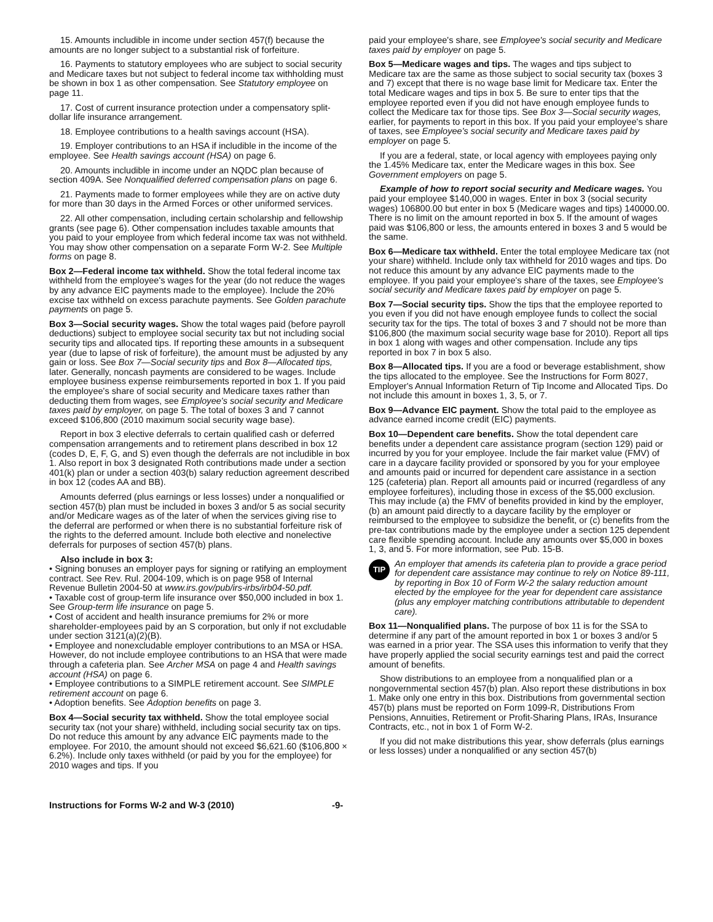15. Amounts includible in income under section 457(f) because the amounts are no longer subject to a substantial risk of forfeiture.
16. Payments to statutory employees who are subject to social security and Medicare taxes but not subject to federal income tax withholding must be shown in box 1 as other compensation. See Statutory employee on page 11.
17. Cost of current insurance protection under a compensatory split-dollar life insurance arrangement.
18. Employee contributions to a health savings account (HSA).
19. Employer contributions to an HSA if includible in the income of the employee. See Health savings account (HSA) on page 6.
20. Amounts includible in income under an NQDC plan because of section 409A. See Nonqualified deferred compensation plans on page 6.
21. Payments made to former employees while they are on active duty for more than 30 days in the Armed Forces or other uniformed services.
22. All other compensation, including certain scholarship and fellowship grants (see page 6). Other compensation includes taxable amounts that you paid to your employee from which federal income tax was not withheld. You may show other compensation on a separate Form W-2. See Multiple forms on page 8.
Box 2—Federal income tax withheld. Show the total federal income tax withheld from the employee's wages for the year (do not reduce the wages by any advance EIC payments made to the employee). Include the 20% excise tax withheld on excess parachute payments. See Golden parachute payments on page 5.
Box 3—Social security wages. Show the total wages paid (before payroll deductions) subject to employee social security tax but not including social security tips and allocated tips. If reporting these amounts in a subsequent year (due to lapse of risk of forfeiture), the amount must be adjusted by any gain or loss. See Box 7—Social security tips and Box 8—Allocated tips, later. Generally, noncash payments are considered to be wages. Include employee business expense reimbursements reported in box 1. If you paid the employee's share of social security and Medicare taxes rather than deducting them from wages, see Employee's social security and Medicare taxes paid by employer, on page 5. The total of boxes 3 and 7 cannot exceed $106,800 (2010 maximum social security wage base).
Report in box 3 elective deferrals to certain qualified cash or deferred compensation arrangements and to retirement plans described in box 12 (codes D, E, F, G, and S) even though the deferrals are not includible in box 1. Also report in box 3 designated Roth contributions made under a section 401(k) plan or under a section 403(b) salary reduction agreement described in box 12 (codes AA and BB).
Amounts deferred (plus earnings or less losses) under a nonqualified or section 457(b) plan must be included in boxes 3 and/or 5 as social security and/or Medicare wages as of the later of when the services giving rise to the deferral are performed or when there is no substantial forfeiture risk of the rights to the deferred amount. Include both elective and nonelective deferrals for purposes of section 457(b) plans.
Also include in box 3:
• Signing bonuses an employer pays for signing or ratifying an employment contract. See Rev. Rul. 2004-109, which is on page 958 of Internal Revenue Bulletin 2004-50 at www.irs.gov/pub/irs-irbs/irb04-50.pdf.
• Taxable cost of group-term life insurance over $50,000 included in box 1. See Group-term life insurance on page 5.
• Cost of accident and health insurance premiums for 2% or more shareholder-employees paid by an S corporation, but only if not excludable under section 3121(a)(2)(B).
• Employee and nonexcludable employer contributions to an MSA or HSA. However, do not include employee contributions to an HSA that were made through a cafeteria plan. See Archer MSA on page 4 and Health savings account (HSA) on page 6.
• Employee contributions to a SIMPLE retirement account. See SIMPLE retirement account on page 6.
• Adoption benefits. See Adoption benefits on page 3.
Box 4—Social security tax withheld. Show the total employee social security tax (not your share) withheld, including social security tax on tips. Do not reduce this amount by any advance EIC payments made to the employee. For 2010, the amount should not exceed $6,621.60 ($106,800 × 6.2%). Include only taxes withheld (or paid by you for the employee) for 2010 wages and tips. If you
paid your employee's share, see Employee's social security and Medicare taxes paid by employer on page 5.
Box 5—Medicare wages and tips. The wages and tips subject to Medicare tax are the same as those subject to social security tax (boxes 3 and 7) except that there is no wage base limit for Medicare tax. Enter the total Medicare wages and tips in box 5. Be sure to enter tips that the employee reported even if you did not have enough employee funds to collect the Medicare tax for those tips. See Box 3—Social security wages, earlier, for payments to report in this box. If you paid your employee's share of taxes, see Employee's social security and Medicare taxes paid by employer on page 5.
If you are a federal, state, or local agency with employees paying only the 1.45% Medicare tax, enter the Medicare wages in this box. See Government employers on page 5.
Example of how to report social security and Medicare wages. You paid your employee $140,000 in wages. Enter in box 3 (social security wages) 106800.00 but enter in box 5 (Medicare wages and tips) 140000.00. There is no limit on the amount reported in box 5. If the amount of wages paid was $106,800 or less, the amounts entered in boxes 3 and 5 would be the same.
Box 6—Medicare tax withheld. Enter the total employee Medicare tax (not your share) withheld. Include only tax withheld for 2010 wages and tips. Do not reduce this amount by any advance EIC payments made to the employee. If you paid your employee's share of the taxes, see Employee's social security and Medicare taxes paid by employer on page 5.
Box 7—Social security tips. Show the tips that the employee reported to you even if you did not have enough employee funds to collect the social security tax for the tips. The total of boxes 3 and 7 should not be more than $106,800 (the maximum social security wage base for 2010). Report all tips in box 1 along with wages and other compensation. Include any tips reported in box 7 in box 5 also.
Box 8—Allocated tips. If you are a food or beverage establishment, show the tips allocated to the employee. See the Instructions for Form 8027, Employer's Annual Information Return of Tip Income and Allocated Tips. Do not include this amount in boxes 1, 3, 5, or 7.
Box 9—Advance EIC payment. Show the total paid to the employee as advance earned income credit (EIC) payments.
Box 10—Dependent care benefits. Show the total dependent care benefits under a dependent care assistance program (section 129) paid or incurred by you for your employee. Include the fair market value (FMV) of care in a daycare facility provided or sponsored by you for your employee and amounts paid or incurred for dependent care assistance in a section 125 (cafeteria) plan. Report all amounts paid or incurred (regardless of any employee forfeitures), including those in excess of the $5,000 exclusion. This may include (a) the FMV of benefits provided in kind by the employer, (b) an amount paid directly to a daycare facility by the employer or reimbursed to the employee to subsidize the benefit, or (c) benefits from the pre-tax contributions made by the employee under a section 125 dependent care flexible spending account. Include any amounts over $5,000 in boxes 1, 3, and 5. For more information, see Pub. 15-B.
TIP
An employer that amends its cafeteria plan to provide a grace period for dependent care assistance may continue to rely on Notice 89-111, by reporting in Box 10 of Form W-2 the salary reduction amount elected by the employee for the year for dependent care assistance (plus any employer matching contributions attributable to dependent care).
Box 11—Nonqualified plans. The purpose of box 11 is for the SSA to determine if any part of the amount reported in box 1 or boxes 3 and/or 5 was earned in a prior year. The SSA uses this information to verify that they have properly applied the social security earnings test and paid the correct amount of benefits.
Show distributions to an employee from a nonqualified plan or a nongovernmental section 457(b) plan. Also report these distributions in box 1. Make only one entry in this box. Distributions from governmental section 457(b) plans must be reported on Form 1099-R, Distributions From Pensions, Annuities, Retirement or Profit-Sharing Plans, IRAs, Insurance Contracts, etc., not in box 1 of Form W-2.
If you did not make distributions this year, show deferrals (plus earnings or less losses) under a nonqualified or any section 457(b)
Instructions for Forms W-2 and W-3 (2010) -9-